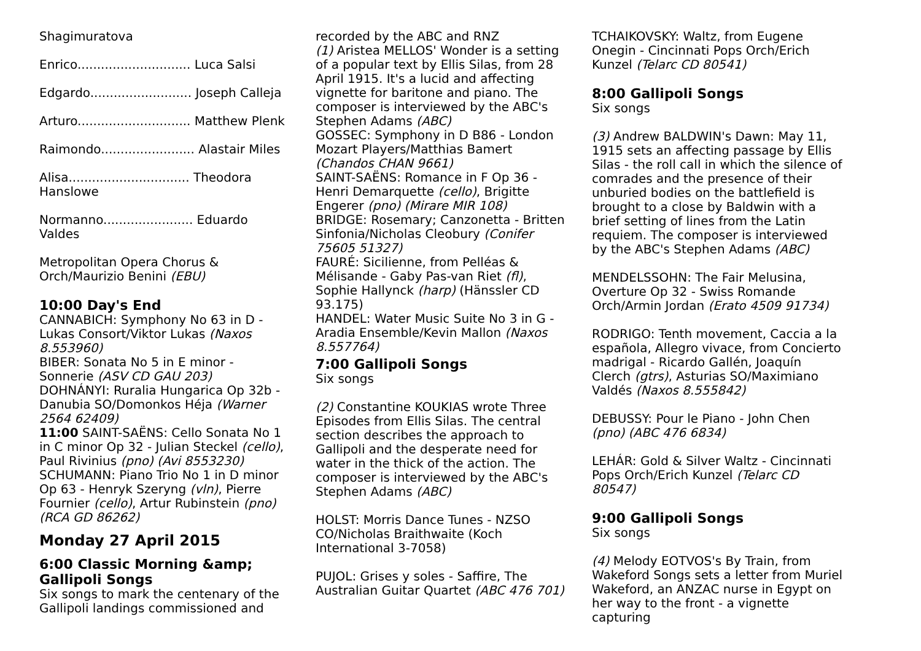Shagimuratova
Enrico............................. Luca Salsi
Edgardo.......................... Joseph Calleja
Arturo............................. Matthew Plenk
Raimondo........................ Alastair Miles
Alisa............................... Theodora Hanslowe
Normanno....................... Eduardo Valdes
Metropolitan Opera Chorus & Orch/Maurizio Benini (EBU)
10:00 Day's End
CANNABICH: Symphony No 63 in D - Lukas Consort/Viktor Lukas (Naxos 8.553960)
BIBER: Sonata No 5 in E minor - Sonnerie (ASV CD GAU 203)
DOHNÁNYI: Ruralia Hungarica Op 32b - Danubia SO/Domonkos Héja (Warner 2564 62409)
11:00 SAINT-SAËNS: Cello Sonata No 1 in C minor Op 32 - Julian Steckel (cello), Paul Rivinius (pno) (Avi 8553230)
SCHUMANN: Piano Trio No 1 in D minor Op 63 - Henryk Szeryng (vln), Pierre Fournier (cello), Artur Rubinstein (pno) (RCA GD 86262)
Monday 27 April 2015
6:00 Classic Morning &amp; Gallipoli Songs
Six songs to mark the centenary of the Gallipoli landings commissioned and
recorded by the ABC and RNZ
(1) Aristea MELLOS' Wonder is a setting of a popular text by Ellis Silas, from 28 April 1915. It's a lucid and affecting vignette for baritone and piano. The composer is interviewed by the ABC's Stephen Adams (ABC)
GOSSEC: Symphony in D B86 - London Mozart Players/Matthias Bamert (Chandos CHAN 9661)
SAINT-SAËNS: Romance in F Op 36 - Henri Demarquette (cello), Brigitte Engerer (pno) (Mirare MIR 108)
BRIDGE: Rosemary; Canzonetta - Britten Sinfonia/Nicholas Cleobury (Conifer 75605 51327)
FAURÉ: Sicilienne, from Pelléas & Mélisande - Gaby Pas-van Riet (fl), Sophie Hallynck (harp) (Hänssler CD 93.175)
HANDEL: Water Music Suite No 3 in G - Aradia Ensemble/Kevin Mallon (Naxos 8.557764)
7:00 Gallipoli Songs
Six songs
(2) Constantine KOUKIAS wrote Three Episodes from Ellis Silas. The central section describes the approach to Gallipoli and the desperate need for water in the thick of the action. The composer is interviewed by the ABC's Stephen Adams (ABC)
HOLST: Morris Dance Tunes - NZSO CO/Nicholas Braithwaite (Koch International 3-7058)
PUJOL: Grises y soles - Saffire, The Australian Guitar Quartet (ABC 476 701)
TCHAIKOVSKY: Waltz, from Eugene Onegin - Cincinnati Pops Orch/Erich Kunzel (Telarc CD 80541)
8:00 Gallipoli Songs
Six songs
(3) Andrew BALDWIN's Dawn: May 11, 1915 sets an affecting passage by Ellis Silas - the roll call in which the silence of comrades and the presence of their unburied bodies on the battlefield is brought to a close by Baldwin with a brief setting of lines from the Latin requiem. The composer is interviewed by the ABC's Stephen Adams (ABC)
MENDELSSOHN: The Fair Melusina, Overture Op 32 - Swiss Romande Orch/Armin Jordan (Erato 4509 91734)
RODRIGO: Tenth movement, Caccia a la española, Allegro vivace, from Concierto madrigal - Ricardo Gallén, Joaquín Clerch (gtrs), Asturias SO/Maximiano Valdés (Naxos 8.555842)
DEBUSSY: Pour le Piano - John Chen (pno) (ABC 476 6834)
LEHÁR: Gold & Silver Waltz - Cincinnati Pops Orch/Erich Kunzel (Telarc CD 80547)
9:00 Gallipoli Songs
Six songs
(4) Melody EOTVOS's By Train, from Wakeford Songs sets a letter from Muriel Wakeford, an ANZAC nurse in Egypt on her way to the front - a vignette capturing